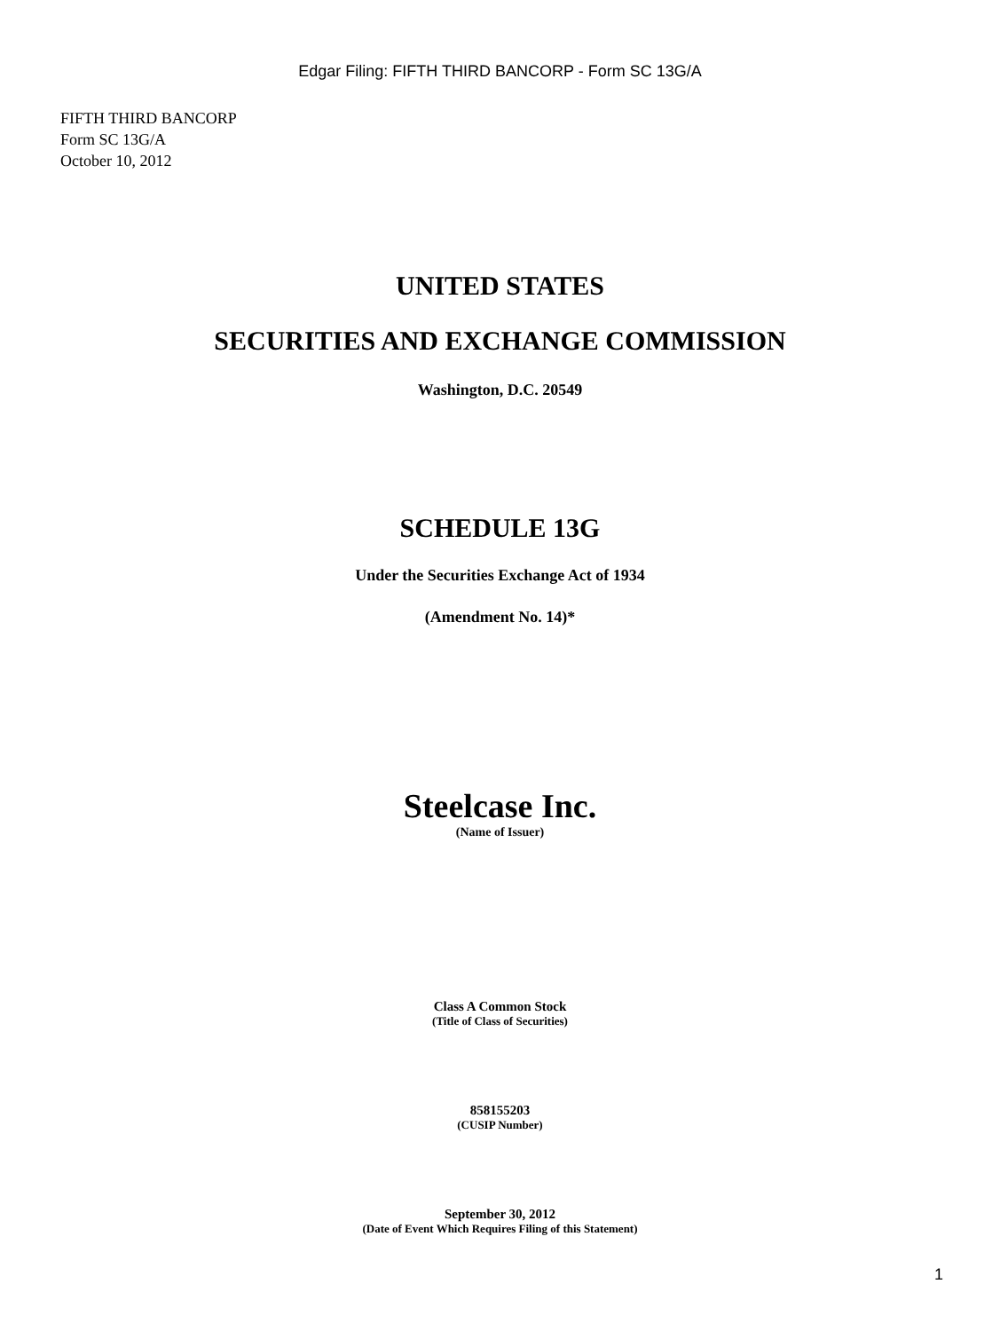Edgar Filing: FIFTH THIRD BANCORP - Form SC 13G/A
FIFTH THIRD BANCORP
Form SC 13G/A
October 10, 2012
UNITED STATES
SECURITIES AND EXCHANGE COMMISSION
Washington, D.C. 20549
SCHEDULE 13G
Under the Securities Exchange Act of 1934
(Amendment No. 14)*
Steelcase Inc.
(Name of Issuer)
Class A Common Stock
(Title of Class of Securities)
858155203
(CUSIP Number)
September 30, 2012
(Date of Event Which Requires Filing of this Statement)
1